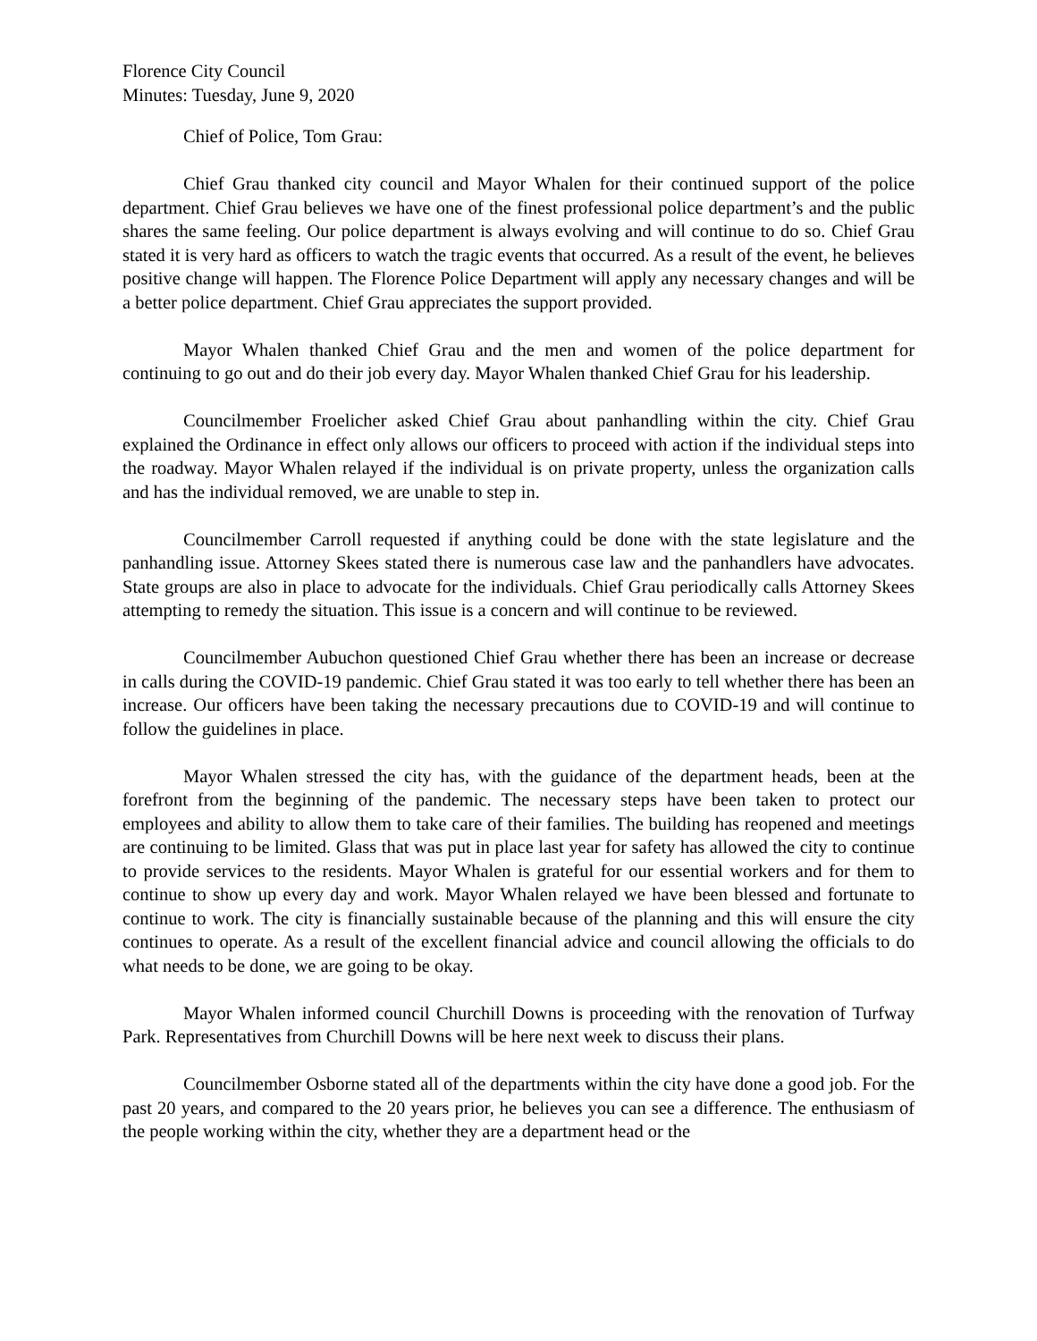Florence City Council
Minutes: Tuesday, June 9, 2020
Chief of Police, Tom Grau:
Chief Grau thanked city council and Mayor Whalen for their continued support of the police department. Chief Grau believes we have one of the finest professional police department’s and the public shares the same feeling. Our police department is always evolving and will continue to do so. Chief Grau stated it is very hard as officers to watch the tragic events that occurred. As a result of the event, he believes positive change will happen. The Florence Police Department will apply any necessary changes and will be a better police department. Chief Grau appreciates the support provided.
Mayor Whalen thanked Chief Grau and the men and women of the police department for continuing to go out and do their job every day. Mayor Whalen thanked Chief Grau for his leadership.
Councilmember Froelicher asked Chief Grau about panhandling within the city. Chief Grau explained the Ordinance in effect only allows our officers to proceed with action if the individual steps into the roadway. Mayor Whalen relayed if the individual is on private property, unless the organization calls and has the individual removed, we are unable to step in.
Councilmember Carroll requested if anything could be done with the state legislature and the panhandling issue. Attorney Skees stated there is numerous case law and the panhandlers have advocates. State groups are also in place to advocate for the individuals. Chief Grau periodically calls Attorney Skees attempting to remedy the situation. This issue is a concern and will continue to be reviewed.
Councilmember Aubuchon questioned Chief Grau whether there has been an increase or decrease in calls during the COVID-19 pandemic. Chief Grau stated it was too early to tell whether there has been an increase. Our officers have been taking the necessary precautions due to COVID-19 and will continue to follow the guidelines in place.
Mayor Whalen stressed the city has, with the guidance of the department heads, been at the forefront from the beginning of the pandemic. The necessary steps have been taken to protect our employees and ability to allow them to take care of their families. The building has reopened and meetings are continuing to be limited. Glass that was put in place last year for safety has allowed the city to continue to provide services to the residents. Mayor Whalen is grateful for our essential workers and for them to continue to show up every day and work. Mayor Whalen relayed we have been blessed and fortunate to continue to work. The city is financially sustainable because of the planning and this will ensure the city continues to operate. As a result of the excellent financial advice and council allowing the officials to do what needs to be done, we are going to be okay.
Mayor Whalen informed council Churchill Downs is proceeding with the renovation of Turfway Park. Representatives from Churchill Downs will be here next week to discuss their plans.
Councilmember Osborne stated all of the departments within the city have done a good job. For the past 20 years, and compared to the 20 years prior, he believes you can see a difference. The enthusiasm of the people working within the city, whether they are a department head or the